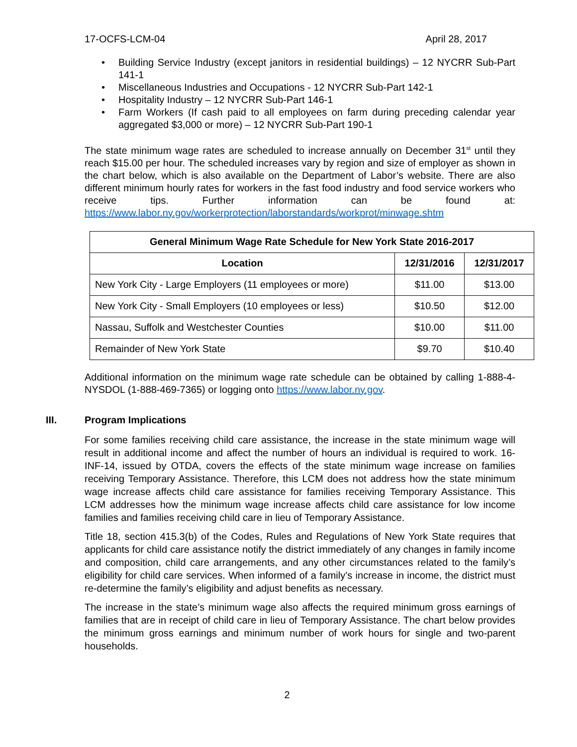17-OCFS-LCM-04 April 28, 2017
• Building Service Industry (except janitors in residential buildings) – 12 NYCRR Sub-Part 141-1
• Miscellaneous Industries and Occupations - 12 NYCRR Sub-Part 142-1
• Hospitality Industry – 12 NYCRR Sub-Part 146-1
• Farm Workers (If cash paid to all employees on farm during preceding calendar year aggregated $3,000 or more) – 12 NYCRR Sub-Part 190-1
The state minimum wage rates are scheduled to increase annually on December 31<sup>st</sup> until they reach $15.00 per hour. The scheduled increases vary by region and size of employer as shown in the chart below, which is also available on the Department of Labor’s website. There are also different minimum hourly rates for workers in the fast food industry and food service workers who receive tips. Further information can be found at: https://www.labor.ny.gov/workerprotection/laborstandards/workprot/minwage.shtm
| General Minimum Wage Rate Schedule for New York State 2016-2017 | | |
| --- | --- | --- |
| Location | 12/31/2016 | 12/31/2017 |
| New York City - Large Employers (11 employees or more) | $11.00 | $13.00 |
| New York City - Small Employers (10 employees or less) | $10.50 | $12.00 |
| Nassau, Suffolk and Westchester Counties | $10.00 | $11.00 |
| Remainder of New York State | $9.70 | $10.40 |
Additional information on the minimum wage rate schedule can be obtained by calling 1-888-4-NYSDOL (1-888-469-7365) or logging onto https://www.labor.ny.gov.
III. Program Implications
For some families receiving child care assistance, the increase in the state minimum wage will result in additional income and affect the number of hours an individual is required to work. 16-INF-14, issued by OTDA, covers the effects of the state minimum wage increase on families receiving Temporary Assistance. Therefore, this LCM does not address how the state minimum wage increase affects child care assistance for families receiving Temporary Assistance. This LCM addresses how the minimum wage increase affects child care assistance for low income families and families receiving child care in lieu of Temporary Assistance.
Title 18, section 415.3(b) of the Codes, Rules and Regulations of New York State requires that applicants for child care assistance notify the district immediately of any changes in family income and composition, child care arrangements, and any other circumstances related to the family’s eligibility for child care services. When informed of a family’s increase in income, the district must re-determine the family’s eligibility and adjust benefits as necessary.
The increase in the state’s minimum wage also affects the required minimum gross earnings of families that are in receipt of child care in lieu of Temporary Assistance. The chart below provides the minimum gross earnings and minimum number of work hours for single and two-parent households.
2